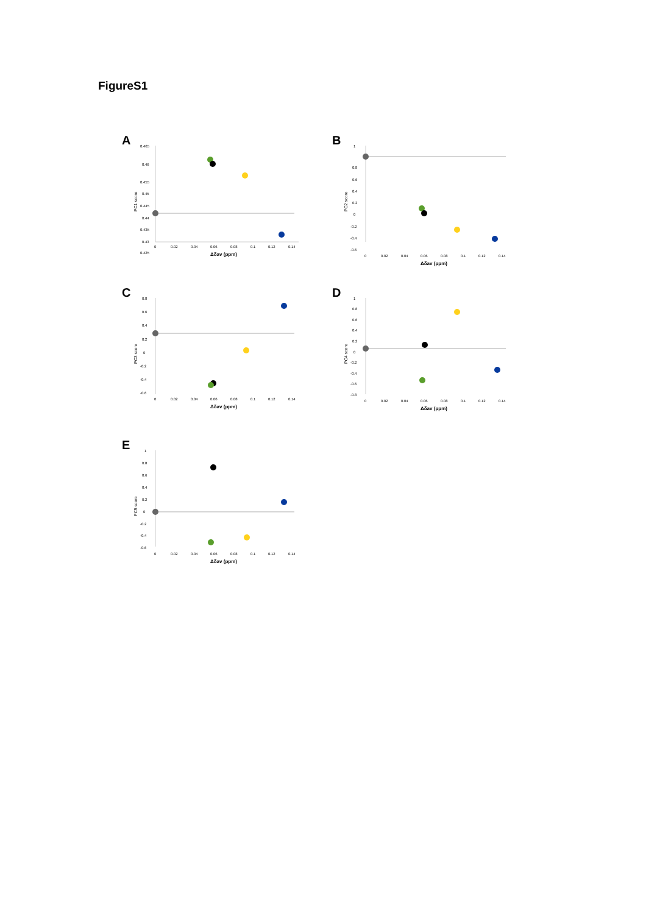FigureS1
A
0.465
0.46
0.455
0.45
0.445
0.44
0.435
0.43
0.425
0
0.02
0.04
0.06
0.08
0.1
0.12
0.14
Δδav (ppm)
PC1 score
B
1
0.8
0.6
0.4
0.2
0
-0.2
-0.4
-0.6
0
0.02
0.04
0.06
0.08
0.1
0.12
0.14
Δδav (ppm)
PC2 score
C
0.8
0.6
0.4
0.2
0
-0.2
-0.4
-0.6
0
0.02
0.04
0.06
0.08
0.1
0.12
0.14
Δδav (ppm)
PC3 score
D
1
0.8
0.6
0.4
0.2
0
-0.2
-0.4
-0.6
-0.8
0
0.02
0.04
0.06
0.08
0.1
0.12
0.14
Δδav (ppm)
PC4 score
E
1
0.8
0.6
0.4
0.2
0
-0.2
-0.4
-0.6
0
0.02
0.04
0.06
0.08
0.1
0.12
0.14
Δδav (ppm)
PC5 score